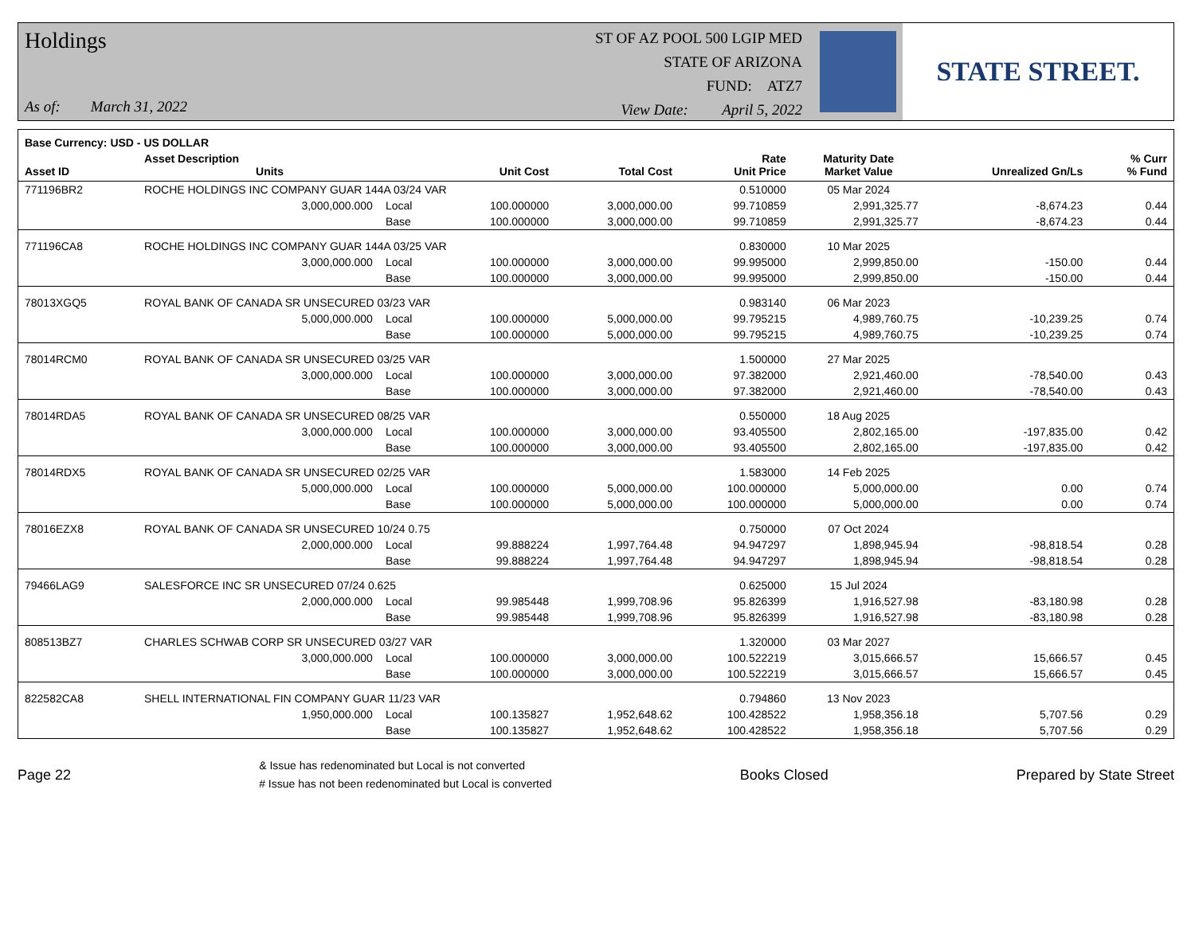Holdings
As of: March 31, 2022
ST OF AZ POOL 500 LGIP MED
STATE OF ARIZONA
FUND: ATZ7
View Date: April 5, 2022
STATE STREET.
| Base Currency: USD - US DOLLAR | | | | | | | | |
| --- | --- | --- | --- | --- | --- | --- | --- | --- |
| Asset ID | Asset Description Units | | Unit Cost | Total Cost | Rate Unit Price | Maturity Date Market Value | Unrealized Gn/Ls | % Curr % Fund |
| 771196BR2 | ROCHE HOLDINGS INC COMPANY GUAR 144A 03/24 VAR | | | | 0.510000 | 05 Mar 2024 | | |
| | 3,000,000.000 | Local | 100.000000 | 3,000,000.00 | 99.710859 | 2,991,325.77 | -8,674.23 | 0.44 |
| | | Base | 100.000000 | 3,000,000.00 | 99.710859 | 2,991,325.77 | -8,674.23 | 0.44 |
| 771196CA8 | ROCHE HOLDINGS INC COMPANY GUAR 144A 03/25 VAR | | | | 0.830000 | 10 Mar 2025 | | |
| | 3,000,000.000 | Local | 100.000000 | 3,000,000.00 | 99.995000 | 2,999,850.00 | -150.00 | 0.44 |
| | | Base | 100.000000 | 3,000,000.00 | 99.995000 | 2,999,850.00 | -150.00 | 0.44 |
| 78013XGQ5 | ROYAL BANK OF CANADA SR UNSECURED 03/23 VAR | | | | 0.983140 | 06 Mar 2023 | | |
| | 5,000,000.000 | Local | 100.000000 | 5,000,000.00 | 99.795215 | 4,989,760.75 | -10,239.25 | 0.74 |
| | | Base | 100.000000 | 5,000,000.00 | 99.795215 | 4,989,760.75 | -10,239.25 | 0.74 |
| 78014RCM0 | ROYAL BANK OF CANADA SR UNSECURED 03/25 VAR | | | | 1.500000 | 27 Mar 2025 | | |
| | 3,000,000.000 | Local | 100.000000 | 3,000,000.00 | 97.382000 | 2,921,460.00 | -78,540.00 | 0.43 |
| | | Base | 100.000000 | 3,000,000.00 | 97.382000 | 2,921,460.00 | -78,540.00 | 0.43 |
| 78014RDA5 | ROYAL BANK OF CANADA SR UNSECURED 08/25 VAR | | | | 0.550000 | 18 Aug 2025 | | |
| | 3,000,000.000 | Local | 100.000000 | 3,000,000.00 | 93.405500 | 2,802,165.00 | -197,835.00 | 0.42 |
| | | Base | 100.000000 | 3,000,000.00 | 93.405500 | 2,802,165.00 | -197,835.00 | 0.42 |
| 78014RDX5 | ROYAL BANK OF CANADA SR UNSECURED 02/25 VAR | | | | 1.583000 | 14 Feb 2025 | | |
| | 5,000,000.000 | Local | 100.000000 | 5,000,000.00 | 100.000000 | 5,000,000.00 | 0.00 | 0.74 |
| | | Base | 100.000000 | 5,000,000.00 | 100.000000 | 5,000,000.00 | 0.00 | 0.74 |
| 78016EZX8 | ROYAL BANK OF CANADA SR UNSECURED 10/24 0.75 | | | | 0.750000 | 07 Oct 2024 | | |
| | 2,000,000.000 | Local | 99.888224 | 1,997,764.48 | 94.947297 | 1,898,945.94 | -98,818.54 | 0.28 |
| | | Base | 99.888224 | 1,997,764.48 | 94.947297 | 1,898,945.94 | -98,818.54 | 0.28 |
| 79466LAG9 | SALESFORCE INC SR UNSECURED 07/24 0.625 | | | | 0.625000 | 15 Jul 2024 | | |
| | 2,000,000.000 | Local | 99.985448 | 1,999,708.96 | 95.826399 | 1,916,527.98 | -83,180.98 | 0.28 |
| | | Base | 99.985448 | 1,999,708.96 | 95.826399 | 1,916,527.98 | -83,180.98 | 0.28 |
| 808513BZ7 | CHARLES SCHWAB CORP SR UNSECURED 03/27 VAR | | | | 1.320000 | 03 Mar 2027 | | |
| | 3,000,000.000 | Local | 100.000000 | 3,000,000.00 | 100.522219 | 3,015,666.57 | 15,666.57 | 0.45 |
| | | Base | 100.000000 | 3,000,000.00 | 100.522219 | 3,015,666.57 | 15,666.57 | 0.45 |
| 822582CA8 | SHELL INTERNATIONAL FIN COMPANY GUAR 11/23 VAR | | | | 0.794860 | 13 Nov 2023 | | |
| | 1,950,000.000 | Local | 100.135827 | 1,952,648.62 | 100.428522 | 1,958,356.18 | 5,707.56 | 0.29 |
| | | Base | 100.135827 | 1,952,648.62 | 100.428522 | 1,958,356.18 | 5,707.56 | 0.29 |
Page 22
& Issue has redenominated but Local is not converted
# Issue has not been redenominated but Local is converted
Books Closed Prepared by State Street